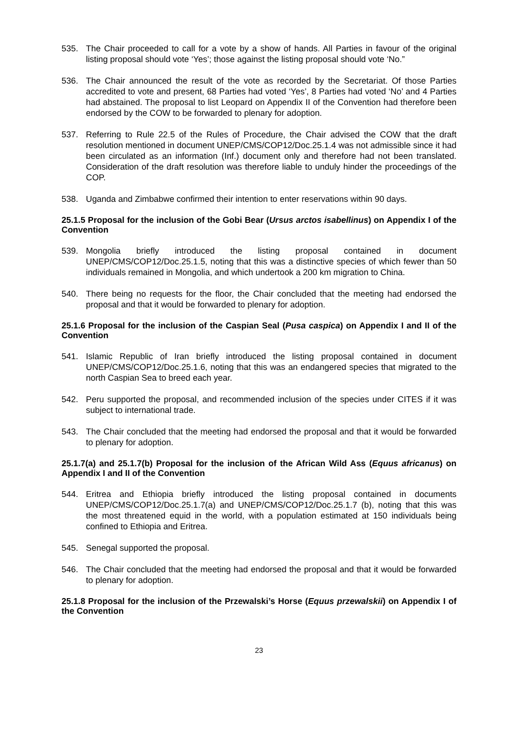535. The Chair proceeded to call for a vote by a show of hands. All Parties in favour of the original listing proposal should vote ‘Yes’; those against the listing proposal should vote ‘No.”
536. The Chair announced the result of the vote as recorded by the Secretariat. Of those Parties accredited to vote and present, 68 Parties had voted ‘Yes’, 8 Parties had voted ‘No’ and 4 Parties had abstained. The proposal to list Leopard on Appendix II of the Convention had therefore been endorsed by the COW to be forwarded to plenary for adoption.
537. Referring to Rule 22.5 of the Rules of Procedure, the Chair advised the COW that the draft resolution mentioned in document UNEP/CMS/COP12/Doc.25.1.4 was not admissible since it had been circulated as an information (Inf.) document only and therefore had not been translated. Consideration of the draft resolution was therefore liable to unduly hinder the proceedings of the COP.
538. Uganda and Zimbabwe confirmed their intention to enter reservations within 90 days.
25.1.5 Proposal for the inclusion of the Gobi Bear (Ursus arctos isabellinus) on Appendix I of the Convention
539. Mongolia briefly introduced the listing proposal contained in document UNEP/CMS/COP12/Doc.25.1.5, noting that this was a distinctive species of which fewer than 50 individuals remained in Mongolia, and which undertook a 200 km migration to China.
540. There being no requests for the floor, the Chair concluded that the meeting had endorsed the proposal and that it would be forwarded to plenary for adoption.
25.1.6 Proposal for the inclusion of the Caspian Seal (Pusa caspica) on Appendix I and II of the Convention
541. Islamic Republic of Iran briefly introduced the listing proposal contained in document UNEP/CMS/COP12/Doc.25.1.6, noting that this was an endangered species that migrated to the north Caspian Sea to breed each year.
542. Peru supported the proposal, and recommended inclusion of the species under CITES if it was subject to international trade.
543. The Chair concluded that the meeting had endorsed the proposal and that it would be forwarded to plenary for adoption.
25.1.7(a) and 25.1.7(b) Proposal for the inclusion of the African Wild Ass (Equus africanus) on Appendix I and II of the Convention
544. Eritrea and Ethiopia briefly introduced the listing proposal contained in documents UNEP/CMS/COP12/Doc.25.1.7(a) and UNEP/CMS/COP12/Doc.25.1.7 (b), noting that this was the most threatened equid in the world, with a population estimated at 150 individuals being confined to Ethiopia and Eritrea.
545. Senegal supported the proposal.
546. The Chair concluded that the meeting had endorsed the proposal and that it would be forwarded to plenary for adoption.
25.1.8 Proposal for the inclusion of the Przewalski’s Horse (Equus przewalskii) on Appendix I of the Convention
23